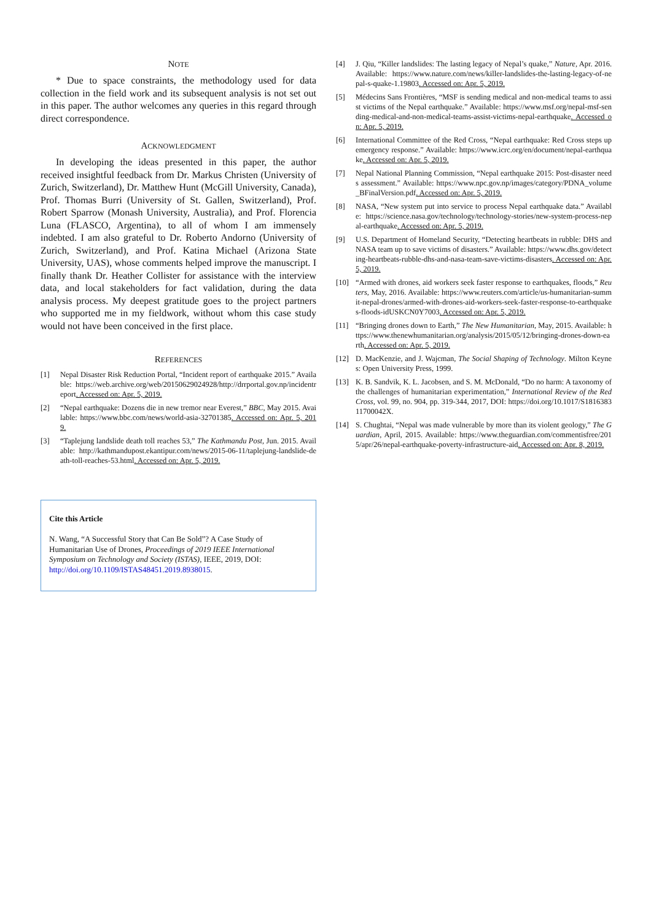NOTE
* Due to space constraints, the methodology used for data collection in the field work and its subsequent analysis is not set out in this paper. The author welcomes any queries in this regard through direct correspondence.
ACKNOWLEDGMENT
In developing the ideas presented in this paper, the author received insightful feedback from Dr. Markus Christen (University of Zurich, Switzerland), Dr. Matthew Hunt (McGill University, Canada), Prof. Thomas Burri (University of St. Gallen, Switzerland), Prof. Robert Sparrow (Monash University, Australia), and Prof. Florencia Luna (FLASCO, Argentina), to all of whom I am immensely indebted. I am also grateful to Dr. Roberto Andorno (University of Zurich, Switzerland), and Prof. Katina Michael (Arizona State University, UAS), whose comments helped improve the manuscript. I finally thank Dr. Heather Collister for assistance with the interview data, and local stakeholders for fact validation, during the data analysis process. My deepest gratitude goes to the project partners who supported me in my fieldwork, without whom this case study would not have been conceived in the first place.
REFERENCES
[1] Nepal Disaster Risk Reduction Portal, “Incident report of earthquake 2015.” Available: https://web.archive.org/web/20150629024928/http://drrportal.gov.np/incidentreport. Accessed on: Apr. 5, 2019.
[2] “Nepal earthquake: Dozens die in new tremor near Everest,” BBC, May 2015. Available: https://www.bbc.com/news/world-asia-32701385. Accessed on: Apr. 5, 2019.
[3] “Taplejung landslide death toll reaches 53,” The Kathmandu Post, Jun. 2015. Available: http://kathmandupost.ekantipur.com/news/2015-06-11/taplejung-landslide-death-toll-reaches-53.html. Accessed on: Apr. 5, 2019.
Cite this Article
N. Wang, “A Successful Story that Can Be Sold”? A Case Study of Humanitarian Use of Drones, Proceedings of 2019 IEEE International Symposium on Technology and Society (ISTAS), IEEE, 2019, DOI: http://doi.org/10.1109/ISTAS48451.2019.8938015.
[4] J. Qiu, “Killer landslides: The lasting legacy of Nepal’s quake,” Nature, Apr. 2016. Available: https://www.nature.com/news/killer-landslides-the-lasting-legacy-of-nepal-s-quake-1.19803. Accessed on: Apr. 5, 2019.
[5] Médecins Sans Frontières, “MSF is sending medical and non-medical teams to assist victims of the Nepal earthquake.” Available: https://www.msf.org/nepal-msf-sending-medical-and-non-medical-teams-assist-victims-nepal-earthquake. Accessed on: Apr. 5, 2019.
[6] International Committee of the Red Cross, “Nepal earthquake: Red Cross steps up emergency response.” Available: https://www.icrc.org/en/document/nepal-earthquake. Accessed on: Apr. 5, 2019.
[7] Nepal National Planning Commission, “Nepal earthquake 2015: Post-disaster needs assessment.” Available: https://www.npc.gov.np/images/category/PDNA_volume_BFinalVersion.pdf. Accessed on: Apr. 5, 2019.
[8] NASA, “New system put into service to process Nepal earthquake data.” Available: https://science.nasa.gov/technology/technology-stories/new-system-process-nepal-earthquake. Accessed on: Apr. 5, 2019.
[9] U.S. Department of Homeland Security, “Detecting heartbeats in rubble: DHS and NASA team up to save victims of disasters.” Available: https://www.dhs.gov/detecting-heartbeats-rubble-dhs-and-nasa-team-save-victims-disasters. Accessed on: Apr. 5, 2019.
[10] “Armed with drones, aid workers seek faster response to earthquakes, floods,” Reuters, May, 2016. Available: https://www.reuters.com/article/us-humanitarian-summit-nepal-drones/armed-with-drones-aid-workers-seek-faster-response-to-earthquakes-floods-idUSKCN0Y7003. Accessed on: Apr. 5, 2019.
[11] “Bringing drones down to Earth,” The New Humanitarian, May, 2015. Available: https://www.thenewhumanitarian.org/analysis/2015/05/12/bringing-drones-down-earth. Accessed on: Apr. 5, 2019.
[12] D. MacKenzie, and J. Wajcman, The Social Shaping of Technology. Milton Keynes: Open University Press, 1999.
[13] K. B. Sandvik, K. L. Jacobsen, and S. M. McDonald, “Do no harm: A taxonomy of the challenges of humanitarian experimentation,” International Review of the Red Cross, vol. 99, no. 904, pp. 319-344, 2017, DOI: https://doi.org/10.1017/S181638311700042X.
[14] S. Chughtai, “Nepal was made vulnerable by more than its violent geology,” The Guardian, April, 2015. Available: https://www.theguardian.com/commentisfree/2015/apr/26/nepal-earthquake-poverty-infrastructure-aid. Accessed on: Apr. 8, 2019.